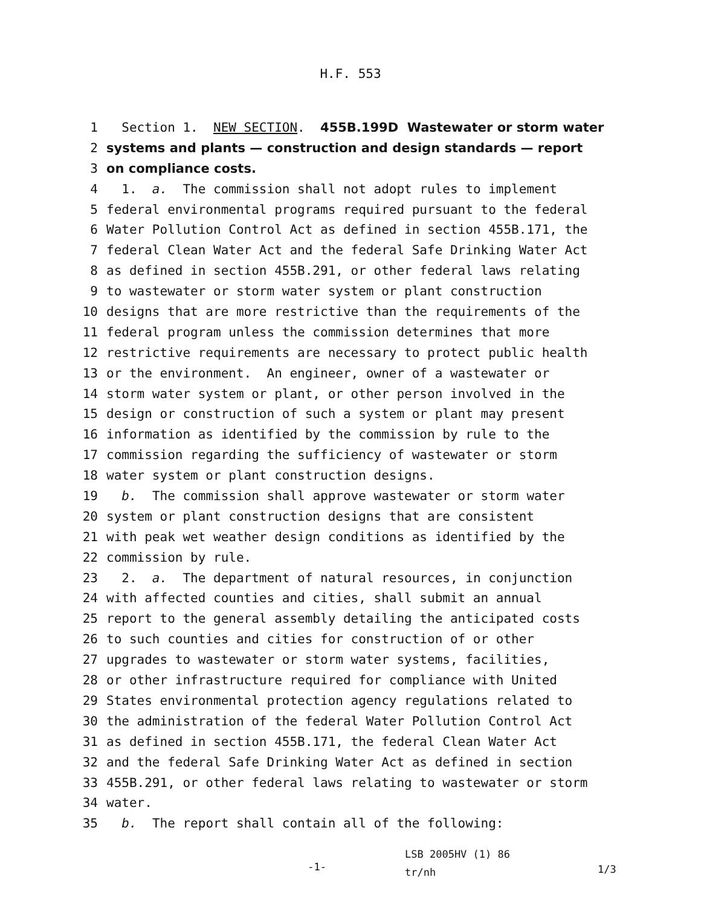H.F. 553
1 Section 1. NEW SECTION. 455B.199D Wastewater or storm water
2 systems and plants — construction and design standards — report
3 on compliance costs.
4 1. a. The commission shall not adopt rules to implement
5 federal environmental programs required pursuant to the federal
6 Water Pollution Control Act as defined in section 455B.171, the
7 federal Clean Water Act and the federal Safe Drinking Water Act
8 as defined in section 455B.291, or other federal laws relating
9 to wastewater or storm water system or plant construction
10 designs that are more restrictive than the requirements of the
11 federal program unless the commission determines that more
12 restrictive requirements are necessary to protect public health
13 or the environment. An engineer, owner of a wastewater or
14 storm water system or plant, or other person involved in the
15 design or construction of such a system or plant may present
16 information as identified by the commission by rule to the
17 commission regarding the sufficiency of wastewater or storm
18 water system or plant construction designs.
19 b. The commission shall approve wastewater or storm water
20 system or plant construction designs that are consistent
21 with peak wet weather design conditions as identified by the
22 commission by rule.
23 2. a. The department of natural resources, in conjunction
24 with affected counties and cities, shall submit an annual
25 report to the general assembly detailing the anticipated costs
26 to such counties and cities for construction of or other
27 upgrades to wastewater or storm water systems, facilities,
28 or other infrastructure required for compliance with United
29 States environmental protection agency regulations related to
30 the administration of the federal Water Pollution Control Act
31 as defined in section 455B.171, the federal Clean Water Act
32 and the federal Safe Drinking Water Act as defined in section
33 455B.291, or other federal laws relating to wastewater or storm
34 water.
35 b. The report shall contain all of the following:
-1-
LSB 2005HV (1) 86
tr/nh
1/3